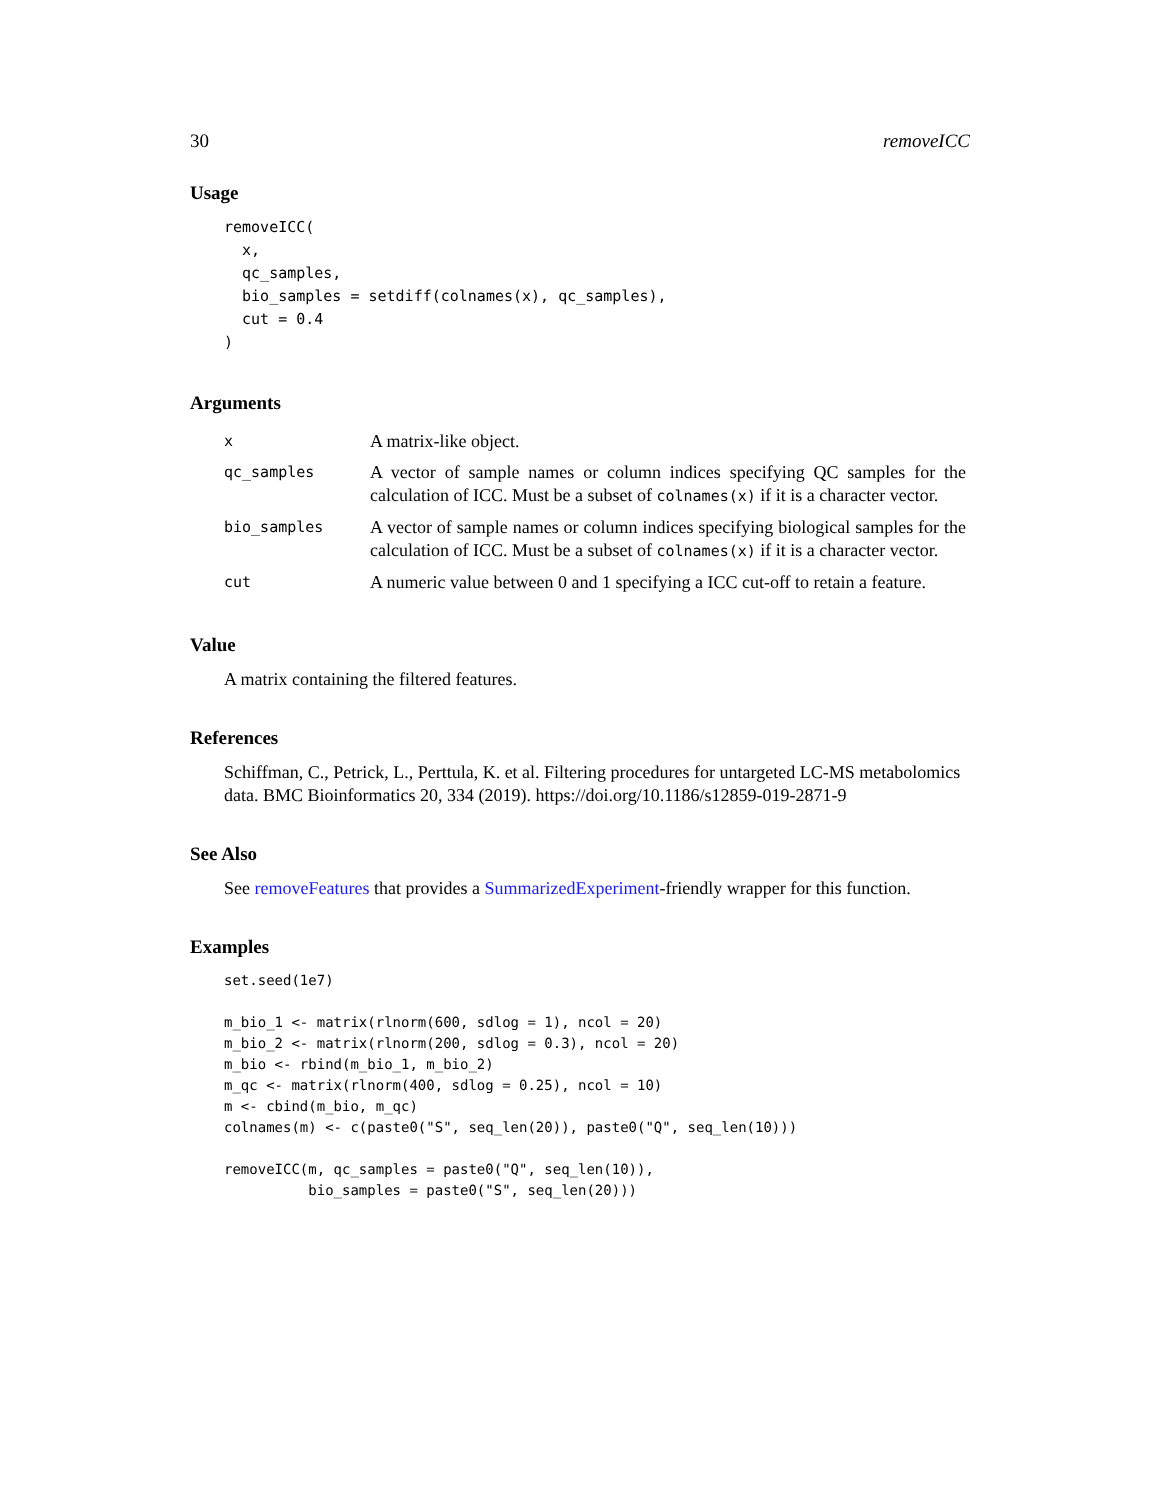30 removeICC
Usage
removeICC(
  x,
  qc_samples,
  bio_samples = setdiff(colnames(x), qc_samples),
  cut = 0.4
)
Arguments
| x | A matrix-like object. |
| qc_samples | A vector of sample names or column indices specifying QC samples for the calculation of ICC. Must be a subset of colnames(x) if it is a character vector. |
| bio_samples | A vector of sample names or column indices specifying biological samples for the calculation of ICC. Must be a subset of colnames(x) if it is a character vector. |
| cut | A numeric value between 0 and 1 specifying a ICC cut-off to retain a feature. |
Value
A matrix containing the filtered features.
References
Schiffman, C., Petrick, L., Perttula, K. et al. Filtering procedures for untargeted LC-MS metabolomics data. BMC Bioinformatics 20, 334 (2019). https://doi.org/10.1186/s12859-019-2871-9
See Also
See removeFeatures that provides a SummarizedExperiment-friendly wrapper for this function.
Examples
set.seed(1e7)

m_bio_1 <- matrix(rlnorm(600, sdlog = 1), ncol = 20)
m_bio_2 <- matrix(rlnorm(200, sdlog = 0.3), ncol = 20)
m_bio <- rbind(m_bio_1, m_bio_2)
m_qc <- matrix(rlnorm(400, sdlog = 0.25), ncol = 10)
m <- cbind(m_bio, m_qc)
colnames(m) <- c(paste0("S", seq_len(20)), paste0("Q", seq_len(10)))

removeICC(m, qc_samples = paste0("Q", seq_len(10)),
          bio_samples = paste0("S", seq_len(20)))